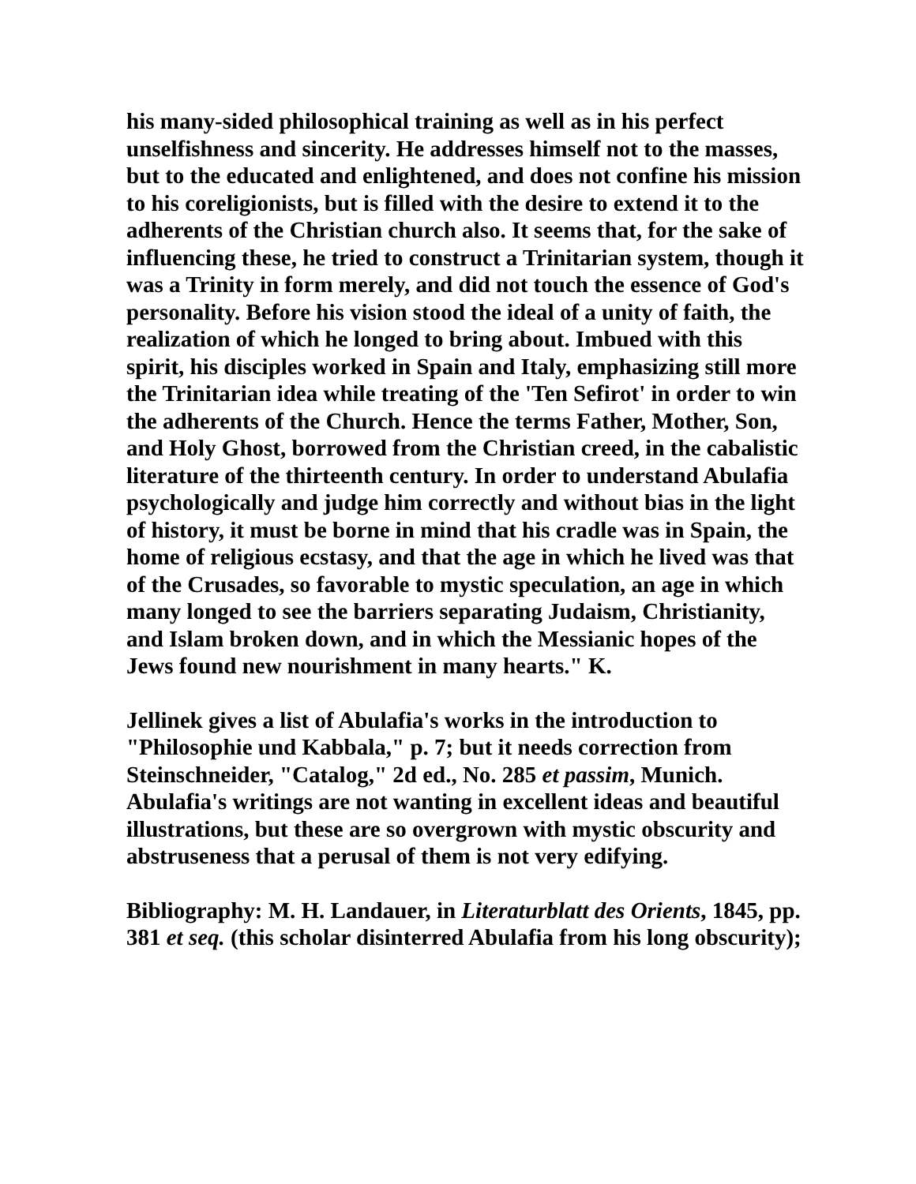his many-sided philosophical training as well as in his perfect unselfishness and sincerity. He addresses himself not to the masses, but to the educated and enlightened, and does not confine his mission to his coreligionists, but is filled with the desire to extend it to the adherents of the Christian church also. It seems that, for the sake of influencing these, he tried to construct a Trinitarian system, though it was a Trinity in form merely, and did not touch the essence of God's personality. Before his vision stood the ideal of a unity of faith, the realization of which he longed to bring about. Imbued with this spirit, his disciples worked in Spain and Italy, emphasizing still more the Trinitarian idea while treating of the 'Ten Sefirot' in order to win the adherents of the Church. Hence the terms Father, Mother, Son, and Holy Ghost, borrowed from the Christian creed, in the cabalistic literature of the thirteenth century. In order to understand Abulafia psychologically and judge him correctly and without bias in the light of history, it must be borne in mind that his cradle was in Spain, the home of religious ecstasy, and that the age in which he lived was that of the Crusades, so favorable to mystic speculation, an age in which many longed to see the barriers separating Judaism, Christianity, and Islam broken down, and in which the Messianic hopes of the Jews found new nourishment in many hearts." K.
Jellinek gives a list of Abulafia's works in the introduction to "Philosophie und Kabbala," p. 7; but it needs correction from Steinschneider, "Catalog," 2d ed., No. 285 et passim, Munich. Abulafia's writings are not wanting in excellent ideas and beautiful illustrations, but these are so overgrown with mystic obscurity and abstruseness that a perusal of them is not very edifying.
Bibliography: M. H. Landauer, in Literaturblatt des Orients, 1845, pp. 381 et seq. (this scholar disinterred Abulafia from his long obscurity);